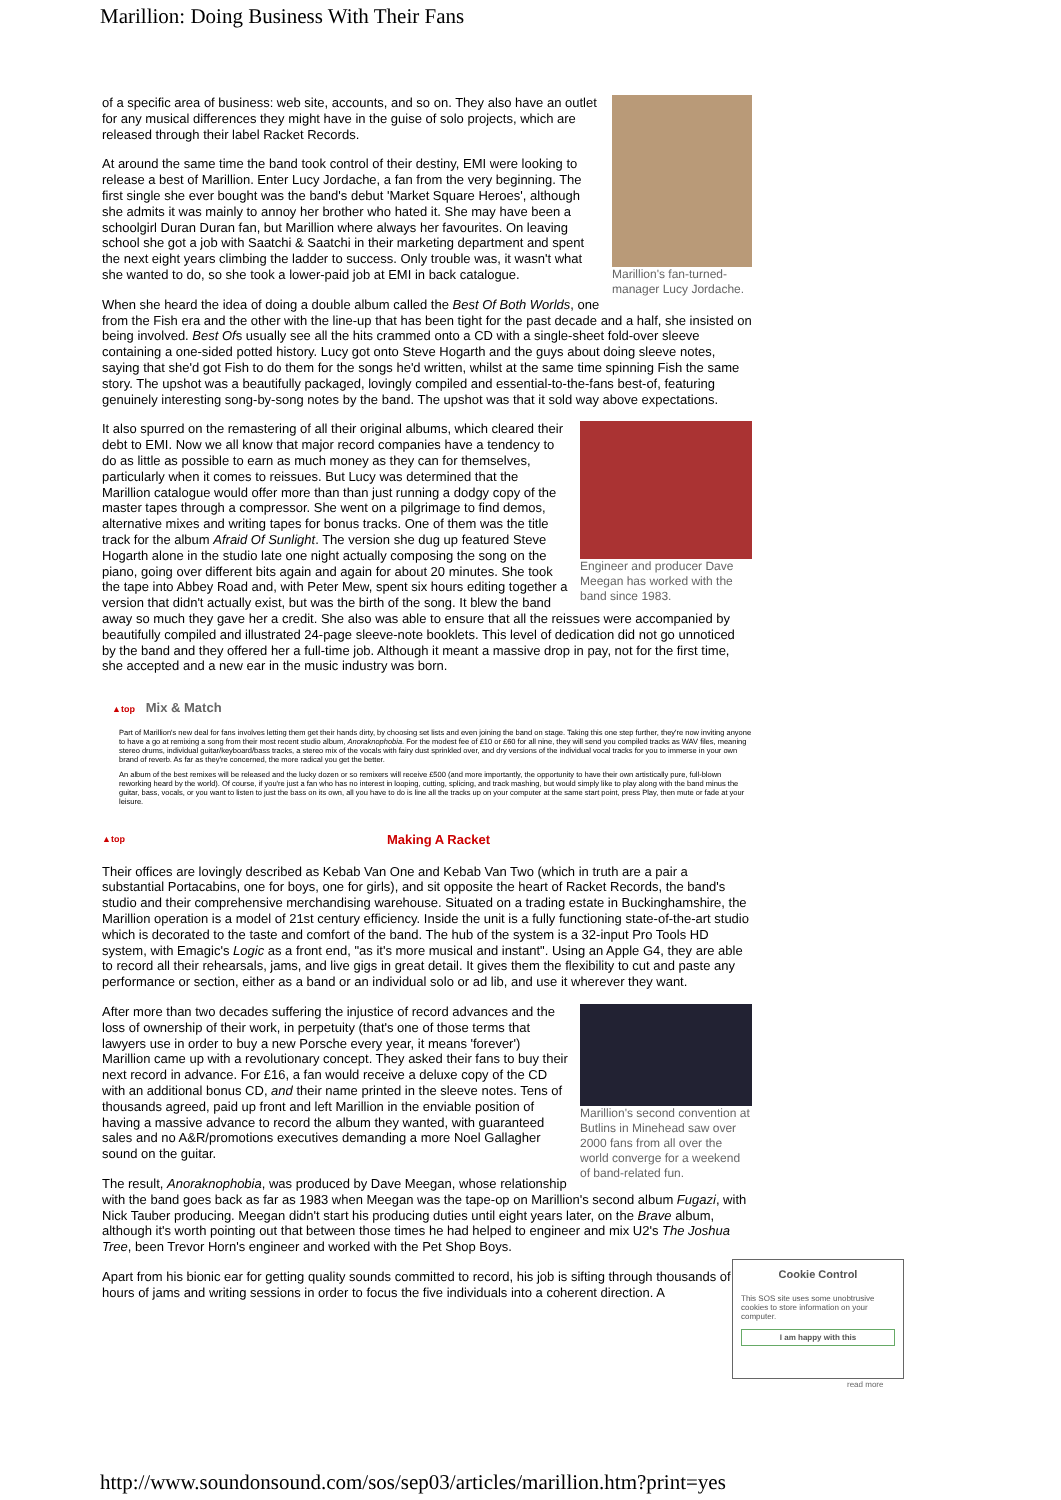Marillion: Doing Business With Their Fans
Marillion's fan-turned-manager Lucy Jordache.
of a specific area of business: web site, accounts, and so on. They also have an outlet for any musical differences they might have in the guise of solo projects, which are released through their label Racket Records.
At around the same time the band took control of their destiny, EMI were looking to release a best of Marillion. Enter Lucy Jordache, a fan from the very beginning. The first single she ever bought was the band's debut 'Market Square Heroes', although she admits it was mainly to annoy her brother who hated it. She may have been a schoolgirl Duran Duran fan, but Marillion where always her favourites. On leaving school she got a job with Saatchi & Saatchi in their marketing department and spent the next eight years climbing the ladder to success. Only trouble was, it wasn't what she wanted to do, so she took a lower-paid job at EMI in back catalogue.
When she heard the idea of doing a double album called the Best Of Both Worlds, one from the Fish era and the other with the line-up that has been tight for the past decade and a half, she insisted on being involved. Best Ofs usually see all the hits crammed onto a CD with a single-sheet fold-over sleeve containing a one-sided potted history. Lucy got onto Steve Hogarth and the guys about doing sleeve notes, saying that she'd got Fish to do them for the songs he'd written, whilst at the same time spinning Fish the same story. The upshot was a beautifully packaged, lovingly compiled and essential-to-the-fans best-of, featuring genuinely interesting song-by-song notes by the band. The upshot was that it sold way above expectations.
Engineer and producer Dave Meegan has worked with the band since 1983.
It also spurred on the remastering of all their original albums, which cleared their debt to EMI. Now we all know that major record companies have a tendency to do as little as possible to earn as much money as they can for themselves, particularly when it comes to reissues. But Lucy was determined that the Marillion catalogue would offer more than than just running a dodgy copy of the master tapes through a compressor. She went on a pilgrimage to find demos, alternative mixes and writing tapes for bonus tracks. One of them was the title track for the album Afraid Of Sunlight. The version she dug up featured Steve Hogarth alone in the studio late one night actually composing the song on the piano, going over different bits again and again for about 20 minutes. She took the tape into Abbey Road and, with Peter Mew, spent six hours editing together a version that didn't actually exist, but was the birth of the song. It blew the band away so much they gave her a credit. She also was able to ensure that all the reissues were accompanied by beautifully compiled and illustrated 24-page sleeve-note booklets. This level of dedication did not go unnoticed by the band and they offered her a full-time job. Although it meant a massive drop in pay, not for the first time, she accepted and a new ear in the music industry was born.
▲top Mix & Match
Part of Marillion's new deal for fans involves letting them get their hands dirty, by choosing set lists and even joining the band on stage. Taking this one step further, they're now inviting anyone to have a go at remixing a song from their most recent studio album, Anoraknophobia. For the modest fee of £10 or £60 for all nine, they will send you compiled tracks as WAV files, meaning stereo drums, individual guitar/keyboard/bass tracks, a stereo mix of the vocals with fairy dust sprinkled over, and dry versions of the individual vocal tracks for you to immerse in your own brand of reverb. As far as they're concerned, the more radical you get the better.
An album of the best remixes will be released and the lucky dozen or so remixers will receive £500 (and more importantly, the opportunity to have their own artistically pure, full-blown reworking heard by the world). Of course, if you're just a fan who has no interest in looping, cutting, splicing, and track mashing, but would simply like to play along with the band minus the guitar, bass, vocals, or you want to listen to just the bass on its own, all you have to do is line all the tracks up on your computer at the same start point, press Play, then mute or fade at your leisure.
▲top Making A Racket
Their offices are lovingly described as Kebab Van One and Kebab Van Two (which in truth are a pair a substantial Portacabins, one for boys, one for girls), and sit opposite the heart of Racket Records, the band's studio and their comprehensive merchandising warehouse. Situated on a trading estate in Buckinghamshire, the Marillion operation is a model of 21st century efficiency. Inside the unit is a fully functioning state-of-the-art studio which is decorated to the taste and comfort of the band. The hub of the system is a 32-input Pro Tools HD system, with Emagic's Logic as a front end, "as it's more musical and instant". Using an Apple G4, they are able to record all their rehearsals, jams, and live gigs in great detail. It gives them the flexibility to cut and paste any performance or section, either as a band or an individual solo or ad lib, and use it wherever they want.
Marillion's second convention at Butlins in Minehead saw over 2000 fans from all over the world converge for a weekend of band-related fun.
After more than two decades suffering the injustice of record advances and the loss of ownership of their work, in perpetuity (that's one of those terms that lawyers use in order to buy a new Porsche every year, it means 'forever') Marillion came up with a revolutionary concept. They asked their fans to buy their next record in advance. For £16, a fan would receive a deluxe copy of the CD with an additional bonus CD, and their name printed in the sleeve notes. Tens of thousands agreed, paid up front and left Marillion in the enviable position of having a massive advance to record the album they wanted, with guaranteed sales and no A&R/promotions executives demanding a more Noel Gallagher sound on the guitar.
The result, Anoraknophobia, was produced by Dave Meegan, whose relationship with the band goes back as far as 1983 when Meegan was the tape-op on Marillion's second album Fugazi, with Nick Tauber producing. Meegan didn't start his producing duties until eight years later, on the Brave album, although it's worth pointing out that between those times he had helped to engineer and mix U2's The Joshua Tree, been Trevor Horn's engineer and worked with the Pet Shop Boys.
Apart from his bionic ear for getting quality sounds committed to record, his job is sifting through thousands of hours of jams and writing sessions in order to focus the five individuals into a coherent direction. A
Cookie Control
This SOS site uses some unobtrusive cookies to store information on your computer.
I am happy with this
read more
http://www.soundonsound.com/sos/sep03/articles/marillion.htm?print=yes